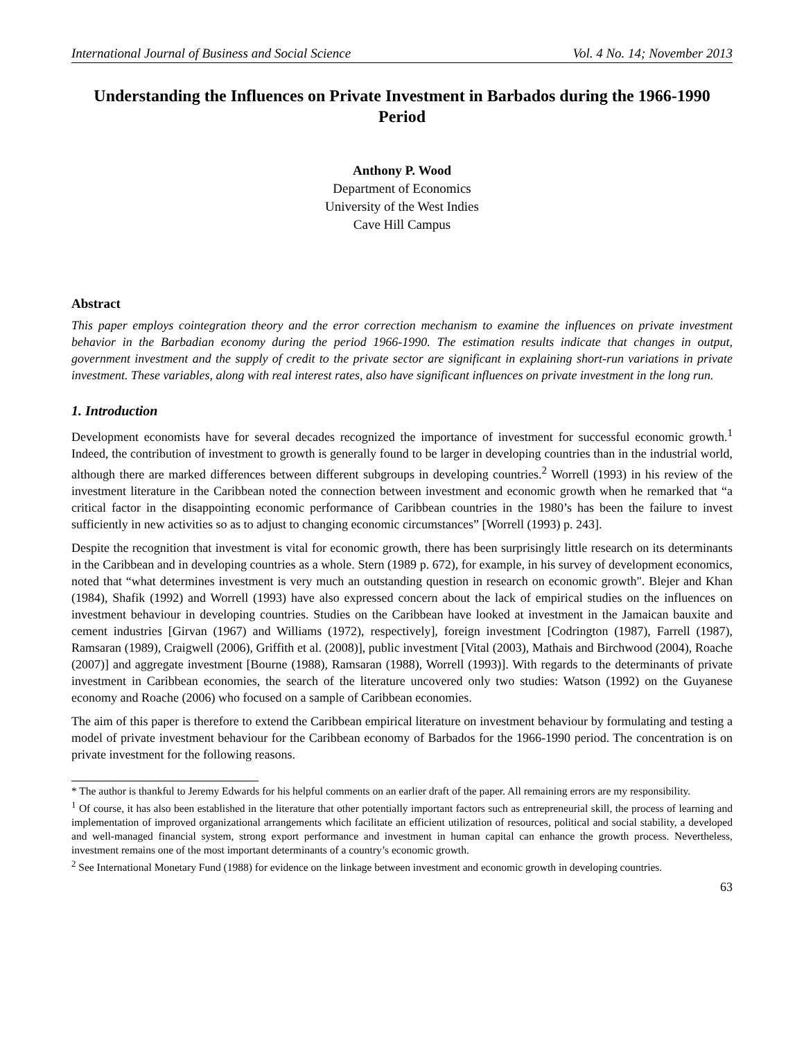International Journal of Business and Social Science Vol. 4 No. 14; November 2013
Understanding the Influences on Private Investment in Barbados during the 1966-1990 Period
Anthony P. Wood
Department of Economics
University of the West Indies
Cave Hill Campus
Abstract
This paper employs cointegration theory and the error correction mechanism to examine the influences on private investment behavior in the Barbadian economy during the period 1966-1990. The estimation results indicate that changes in output, government investment and the supply of credit to the private sector are significant in explaining short-run variations in private investment. These variables, along with real interest rates, also have significant influences on private investment in the long run.
1. Introduction
Development economists have for several decades recognized the importance of investment for successful economic growth.<sup>1</sup> Indeed, the contribution of investment to growth is generally found to be larger in developing countries than in the industrial world, although there are marked differences between different subgroups in developing countries.<sup>2</sup> Worrell (1993) in his review of the investment literature in the Caribbean noted the connection between investment and economic growth when he remarked that “a critical factor in the disappointing economic performance of Caribbean countries in the 1980’s has been the failure to invest sufficiently in new activities so as to adjust to changing economic circumstances” [Worrell (1993) p. 243].
Despite the recognition that investment is vital for economic growth, there has been surprisingly little research on its determinants in the Caribbean and in developing countries as a whole. Stern (1989 p. 672), for example, in his survey of development economics, noted that “what determines investment is very much an outstanding question in research on economic growth". Blejer and Khan (1984), Shafik (1992) and Worrell (1993) have also expressed concern about the lack of empirical studies on the influences on investment behaviour in developing countries. Studies on the Caribbean have looked at investment in the Jamaican bauxite and cement industries [Girvan (1967) and Williams (1972), respectively], foreign investment [Codrington (1987), Farrell (1987), Ramsaran (1989), Craigwell (2006), Griffith et al. (2008)], public investment [Vital (2003), Mathais and Birchwood (2004), Roache (2007)] and aggregate investment [Bourne (1988), Ramsaran (1988), Worrell (1993)]. With regards to the determinants of private investment in Caribbean economies, the search of the literature uncovered only two studies: Watson (1992) on the Guyanese economy and Roache (2006) who focused on a sample of Caribbean economies.
The aim of this paper is therefore to extend the Caribbean empirical literature on investment behaviour by formulating and testing a model of private investment behaviour for the Caribbean economy of Barbados for the 1966-1990 period. The concentration is on private investment for the following reasons.
* The author is thankful to Jeremy Edwards for his helpful comments on an earlier draft of the paper. All remaining errors are my responsibility.
<sup>1</sup> Of course, it has also been established in the literature that other potentially important factors such as entrepreneurial skill, the process of learning and implementation of improved organizational arrangements which facilitate an efficient utilization of resources, political and social stability, a developed and well-managed financial system, strong export performance and investment in human capital can enhance the growth process. Nevertheless, investment remains one of the most important determinants of a country’s economic growth.
<sup>2</sup> See International Monetary Fund (1988) for evidence on the linkage between investment and economic growth in developing countries.
63